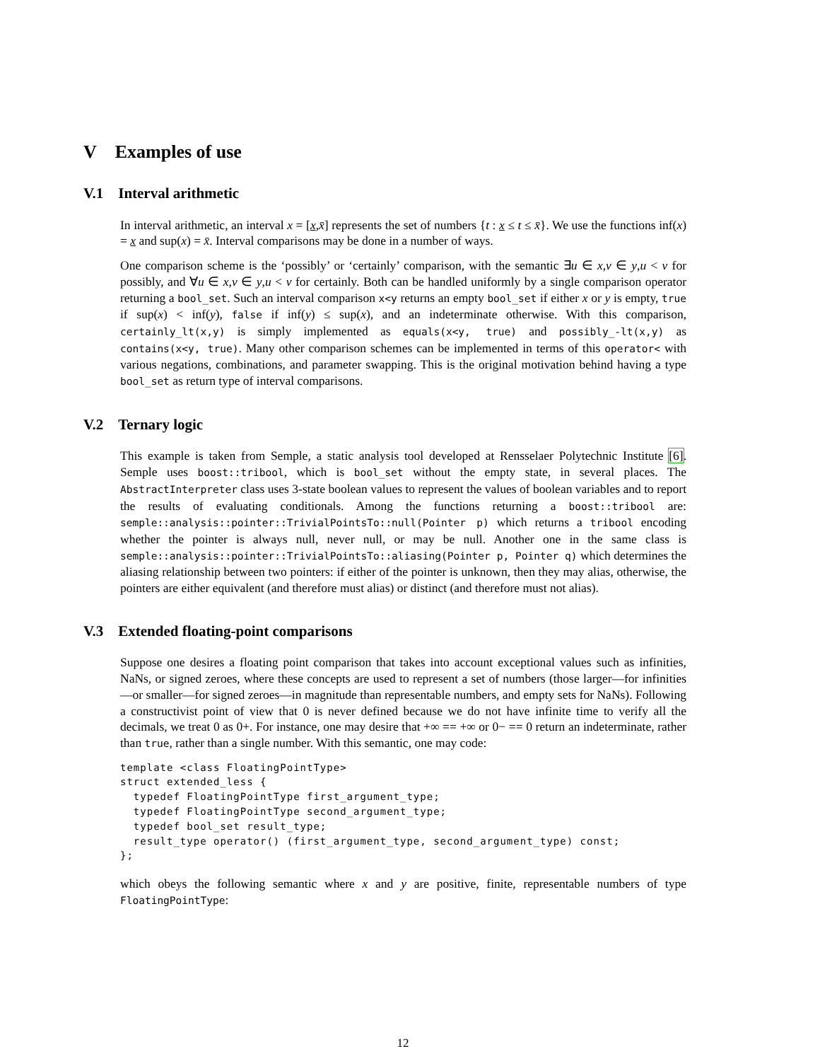V Examples of use
V.1 Interval arithmetic
In interval arithmetic, an interval x = [x,x̄] represents the set of numbers {t : x ≤ t ≤ x̄}. We use the functions inf(x) = x and sup(x) = x̄. Interval comparisons may be done in a number of ways.
One comparison scheme is the ‘possibly’ or ‘certainly’ comparison, with the semantic ∃u ∈ x,v ∈ y,u < v for possibly, and ∀u ∈ x,v ∈ y,u < v for certainly. Both can be handled uniformly by a single comparison operator returning a bool_set. Such an interval comparison x<y returns an empty bool_set if either x or y is empty, true if sup(x) < inf(y), false if inf(y) ≤ sup(x), and an indeterminate otherwise. With this comparison, certainly_lt(x,y) is simply implemented as equals(x<y, true) and possibly_-lt(x,y) as contains(x<y, true). Many other comparison schemes can be implemented in terms of this operator< with various negations, combinations, and parameter swapping. This is the original motivation behind having a type bool_set as return type of interval comparisons.
V.2 Ternary logic
This example is taken from Semple, a static analysis tool developed at Rensselaer Polytechnic Institute [6]. Semple uses boost::tribool, which is bool_set without the empty state, in several places. The AbstractInterpreter class uses 3-state boolean values to represent the values of boolean variables and to report the results of evaluating conditionals. Among the functions returning a boost::tribool are: semple::analysis::pointer::TrivialPointsTo::null(Pointer p) which returns a tribool encoding whether the pointer is always null, never null, or may be null. Another one in the same class is semple::analysis::pointer::TrivialPointsTo::aliasing(Pointer p, Pointer q) which determines the aliasing relationship between two pointers: if either of the pointer is unknown, then they may alias, otherwise, the pointers are either equivalent (and therefore must alias) or distinct (and therefore must not alias).
V.3 Extended floating-point comparisons
Suppose one desires a floating point comparison that takes into account exceptional values such as infinities, NaNs, or signed zeroes, where these concepts are used to represent a set of numbers (those larger—for infinities—or smaller—for signed zeroes—in magnitude than representable numbers, and empty sets for NaNs). Following a constructivist point of view that 0 is never defined because we do not have infinite time to verify all the decimals, we treat 0 as 0+. For instance, one may desire that +∞ == +∞ or 0− == 0 return an indeterminate, rather than true, rather than a single number. With this semantic, one may code:
template <class FloatingPointType>
struct extended_less {
  typedef FloatingPointType first_argument_type;
  typedef FloatingPointType second_argument_type;
  typedef bool_set result_type;
  result_type operator() (first_argument_type, second_argument_type) const;
};
which obeys the following semantic where x and y are positive, finite, representable numbers of type FloatingPointType:
12